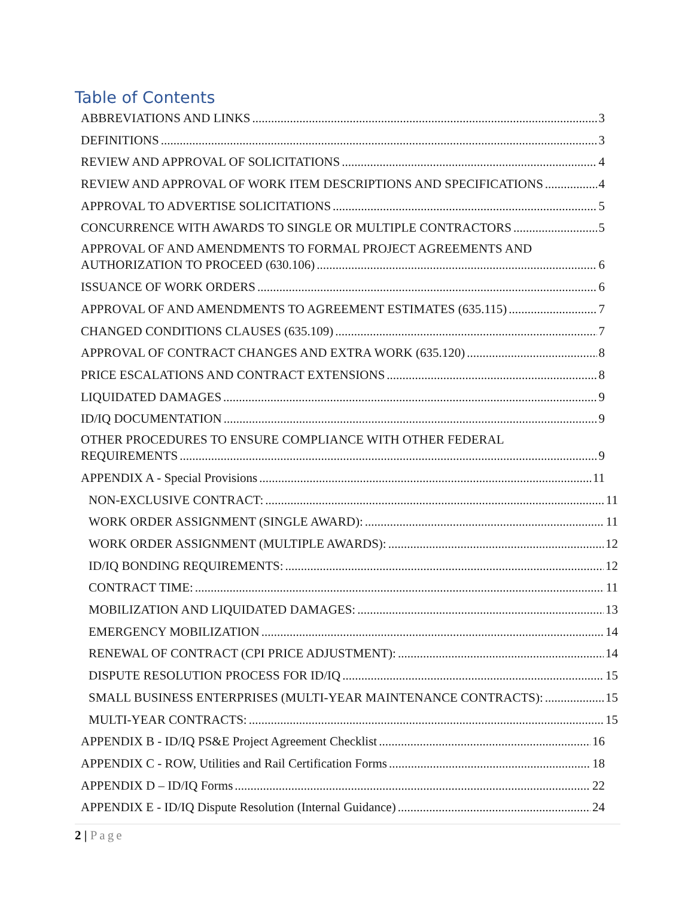Table of Contents
ABBREVIATIONS AND LINKS 3
DEFINITIONS 3
REVIEW AND APPROVAL OF SOLICITATIONS 4
REVIEW AND APPROVAL OF WORK ITEM DESCRIPTIONS AND SPECIFICATIONS 4
APPROVAL TO ADVERTISE SOLICITATIONS 5
CONCURRENCE WITH AWARDS TO SINGLE OR MULTIPLE CONTRACTORS 5
APPROVAL OF AND AMENDMENTS TO FORMAL PROJECT AGREEMENTS AND
AUTHORIZATION TO PROCEED (630.106) 6
ISSUANCE OF WORK ORDERS 6
APPROVAL OF AND AMENDMENTS TO AGREEMENT ESTIMATES (635.115) 7
CHANGED CONDITIONS CLAUSES (635.109) 7
APPROVAL OF CONTRACT CHANGES AND EXTRA WORK (635.120) 8
PRICE ESCALATIONS AND CONTRACT EXTENSIONS 8
LIQUIDATED DAMAGES 9
ID/IQ DOCUMENTATION 9
OTHER PROCEDURES TO ENSURE COMPLIANCE WITH OTHER FEDERAL
REQUIREMENTS 9
APPENDIX A - Special Provisions 11
NON-EXCLUSIVE CONTRACT: 11
WORK ORDER ASSIGNMENT (SINGLE AWARD): 11
WORK ORDER ASSIGNMENT (MULTIPLE AWARDS): 12
ID/IQ BONDING REQUIREMENTS: 12
CONTRACT TIME: 11
MOBILIZATION AND LIQUIDATED DAMAGES: 13
EMERGENCY MOBILIZATION 14
RENEWAL OF CONTRACT (CPI PRICE ADJUSTMENT): 14
DISPUTE RESOLUTION PROCESS FOR ID/IQ 15
SMALL BUSINESS ENTERPRISES (MULTI-YEAR MAINTENANCE CONTRACTS): 15
MULTI-YEAR CONTRACTS: 15
APPENDIX B - ID/IQ PS&E Project Agreement Checklist 16
APPENDIX C - ROW, Utilities and Rail Certification Forms 18
APPENDIX D – ID/IQ Forms 22
APPENDIX E - ID/IQ Dispute Resolution (Internal Guidance) 24
2 | Page